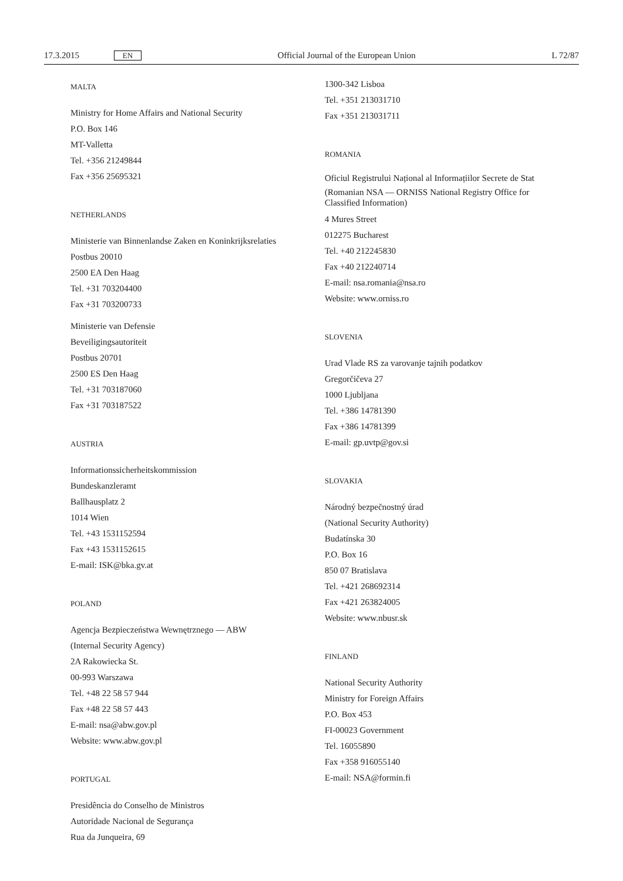17.3.2015 EN Official Journal of the European Union L 72/87
MALTA
Ministry for Home Affairs and National Security
P.O. Box 146
MT-Valletta
Tel. +356 21249844
Fax +356 25695321
NETHERLANDS
Ministerie van Binnenlandse Zaken en Koninkrijksrelaties
Postbus 20010
2500 EA Den Haag
Tel. +31 703204400
Fax +31 703200733
Ministerie van Defensie
Beveiligingsautoriteit
Postbus 20701
2500 ES Den Haag
Tel. +31 703187060
Fax +31 703187522
AUSTRIA
Informationssicherheitskommission
Bundeskanzleramt
Ballhausplatz 2
1014 Wien
Tel. +43 1531152594
Fax +43 1531152615
E-mail: ISK@bka.gv.at
POLAND
Agencja Bezpieczeństwa Wewnętrznego — ABW
(Internal Security Agency)
2A Rakowiecka St.
00-993 Warszawa
Tel. +48 22 58 57 944
Fax +48 22 58 57 443
E-mail: nsa@abw.gov.pl
Website: www.abw.gov.pl
PORTUGAL
Presidência do Conselho de Ministros
Autoridade Nacional de Segurança
Rua da Junqueira, 69
1300-342 Lisboa
Tel. +351 213031710
Fax +351 213031711
ROMANIA
Oficiul Registrului Național al Informațiilor Secrete de Stat
(Romanian NSA — ORNISS National Registry Office for Classified Information)
4 Mures Street
012275 Bucharest
Tel. +40 212245830
Fax +40 212240714
E-mail: nsa.romania@nsa.ro
Website: www.orniss.ro
SLOVENIA
Urad Vlade RS za varovanje tajnih podatkov
Gregorčičeva 27
1000 Ljubljana
Tel. +386 14781390
Fax +386 14781399
E-mail: gp.uvtp@gov.si
SLOVAKIA
Národný bezpečnostný úrad
(National Security Authority)
Budatínska 30
P.O. Box 16
850 07 Bratislava
Tel. +421 268692314
Fax +421 263824005
Website: www.nbusr.sk
FINLAND
National Security Authority
Ministry for Foreign Affairs
P.O. Box 453
FI-00023 Government
Tel. 16055890
Fax +358 916055140
E-mail: NSA@formin.fi